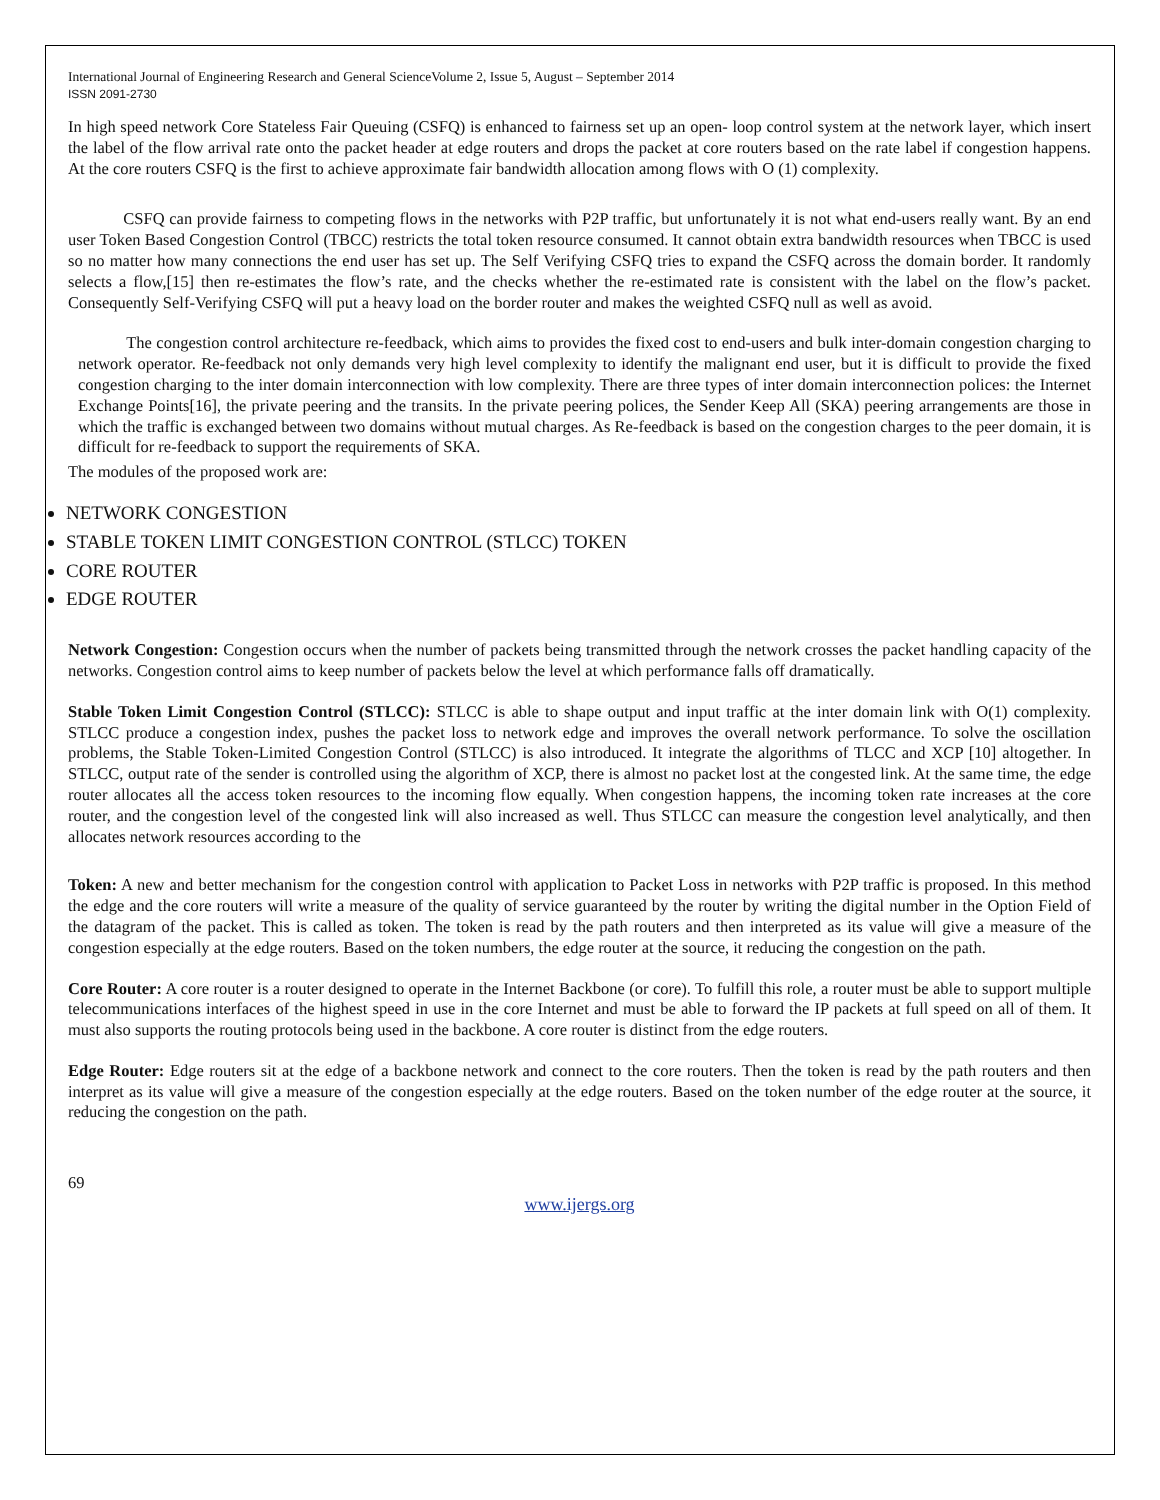International Journal of Engineering Research and General ScienceVolume 2, Issue 5, August – September 2014
ISSN 2091-2730
In high speed network Core Stateless Fair Queuing (CSFQ) is enhanced to fairness set up an open- loop control system at the network layer, which insert the label of the flow arrival rate onto the packet header at edge routers and drops the packet at core routers based on the rate label if congestion happens. At the core routers CSFQ is the first to achieve approximate fair bandwidth allocation among flows with O (1) complexity.
CSFQ can provide fairness to competing flows in the networks with P2P traffic, but unfortunately it is not what end-users really want. By an end user Token Based Congestion Control (TBCC) restricts the total token resource consumed. It cannot obtain extra bandwidth resources when TBCC is used so no matter how many connections the end user has set up. The Self Verifying CSFQ tries to expand the CSFQ across the domain border. It randomly selects a flow,[15] then re-estimates the flow’s rate, and the checks whether the re-estimated rate is consistent with the label on the flow’s packet. Consequently Self-Verifying CSFQ will put a heavy load on the border router and makes the weighted CSFQ null as well as avoid.
The congestion control architecture re-feedback, which aims to provides the fixed cost to end-users and bulk inter-domain congestion charging to network operator. Re-feedback not only demands very high level complexity to identify the malignant end user, but it is difficult to provide the fixed congestion charging to the inter domain interconnection with low complexity. There are three types of inter domain interconnection polices: the Internet Exchange Points[16], the private peering and the transits. In the private peering polices, the Sender Keep All (SKA) peering arrangements are those in which the traffic is exchanged between two domains without mutual charges. As Re-feedback is based on the congestion charges to the peer domain, it is difficult for re-feedback to support the requirements of SKA.
The modules of the proposed work are:
NETWORK CONGESTION
STABLE TOKEN LIMIT CONGESTION CONTROL (STLCC) TOKEN
CORE ROUTER
EDGE ROUTER
Network Congestion: Congestion occurs when the number of packets being transmitted through the network crosses the packet handling capacity of the networks. Congestion control aims to keep number of packets below the level at which performance falls off dramatically.
Stable Token Limit Congestion Control (STLCC): STLCC is able to shape output and input traffic at the inter domain link with O(1) complexity. STLCC produce a congestion index, pushes the packet loss to network edge and improves the overall network performance. To solve the oscillation problems, the Stable Token-Limited Congestion Control (STLCC) is also introduced. It integrate the algorithms of TLCC and XCP [10] altogether. In STLCC, output rate of the sender is controlled using the algorithm of XCP, there is almost no packet lost at the congested link. At the same time, the edge router allocates all the access token resources to the incoming flow equally. When congestion happens, the incoming token rate increases at the core router, and the congestion level of the congested link will also increased as well. Thus STLCC can measure the congestion level analytically, and then allocates network resources according to the
Token: A new and better mechanism for the congestion control with application to Packet Loss in networks with P2P traffic is proposed. In this method the edge and the core routers will write a measure of the quality of service guaranteed by the router by writing the digital number in the Option Field of the datagram of the packet. This is called as token. The token is read by the path routers and then interpreted as its value will give a measure of the congestion especially at the edge routers. Based on the token numbers, the edge router at the source, it reducing the congestion on the path.
Core Router: A core router is a router designed to operate in the Internet Backbone (or core). To fulfill this role, a router must be able to support multiple telecommunications interfaces of the highest speed in use in the core Internet and must be able to forward the IP packets at full speed on all of them. It must also supports the routing protocols being used in the backbone. A core router is distinct from the edge routers.
Edge Router: Edge routers sit at the edge of a backbone network and connect to the core routers. Then the token is read by the path routers and then interpret as its value will give a measure of the congestion especially at the edge routers. Based on the token number of the edge router at the source, it reducing the congestion on the path.
69
www.ijergs.org